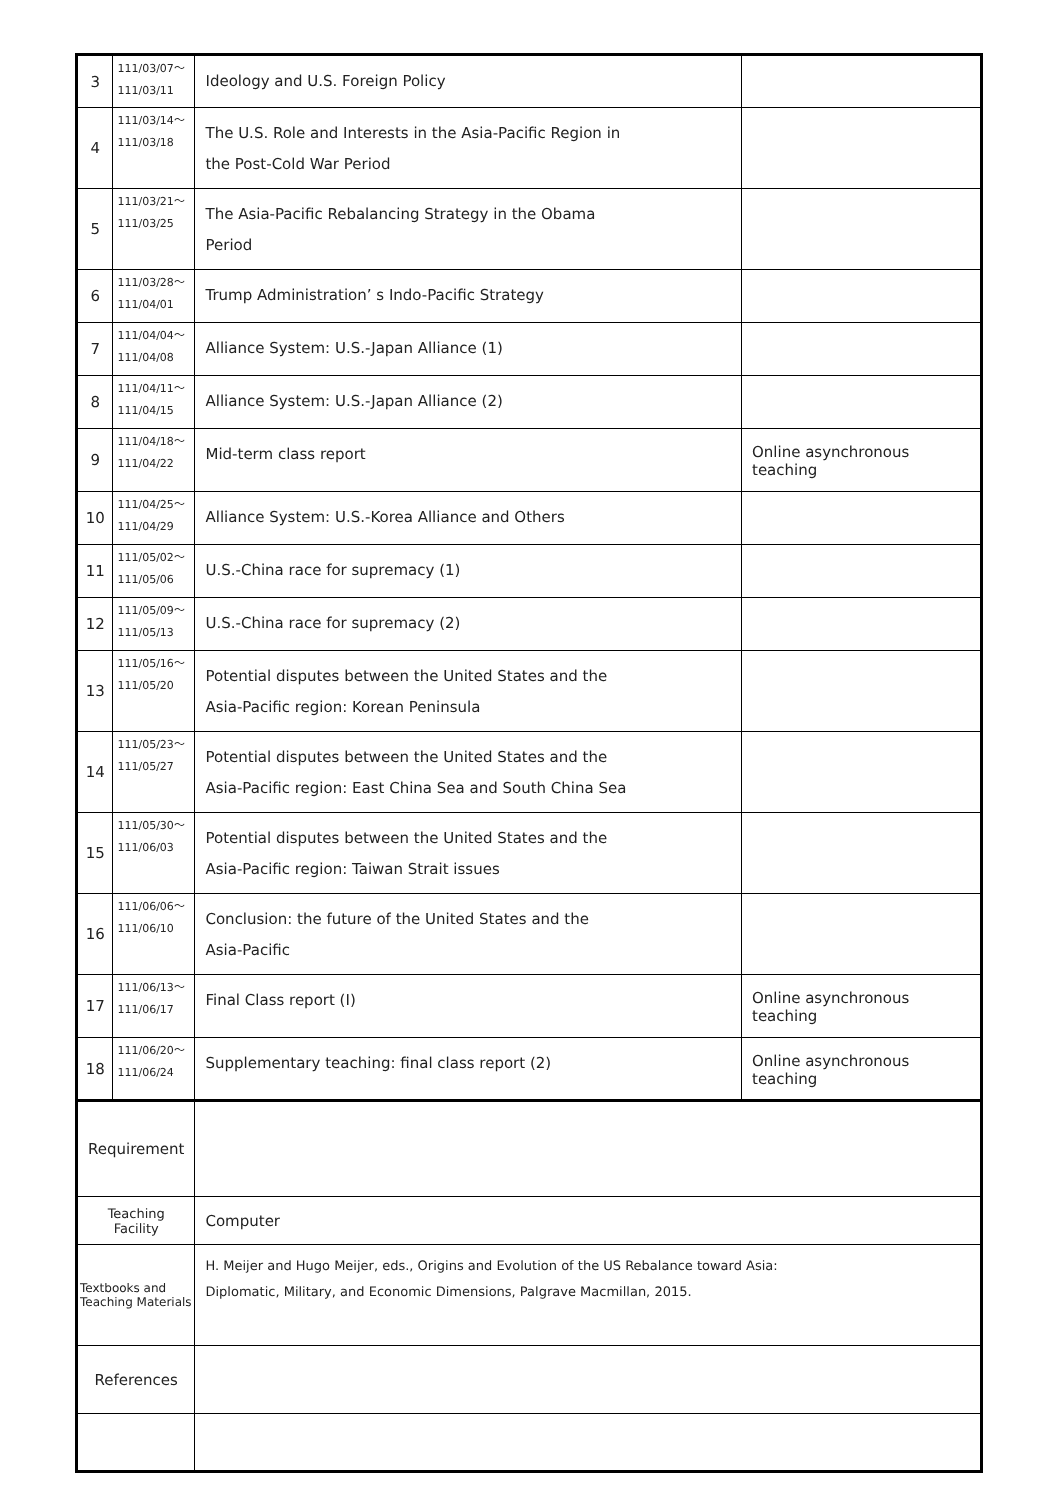| 3 | 111/03/07～ 111/03/11 | Ideology and U.S. Foreign Policy | |
| 4 | 111/03/14～ 111/03/18 | The U.S. Role and Interests in the Asia-Pacific Region in the Post-Cold War Period | |
| 5 | 111/03/21～ 111/03/25 | The Asia-Pacific Rebalancing Strategy in the Obama Period | |
| 6 | 111/03/28～ 111/04/01 | Trump Administration’ s Indo-Pacific Strategy | |
| 7 | 111/04/04～ 111/04/08 | Alliance System: U.S.-Japan Alliance (1) | |
| 8 | 111/04/11～ 111/04/15 | Alliance System: U.S.-Japan Alliance (2) | |
| 9 | 111/04/18～ 111/04/22 | Mid-term class report | Online asynchronous teaching |
| 10 | 111/04/25～ 111/04/29 | Alliance System: U.S.-Korea Alliance and Others | |
| 11 | 111/05/02～ 111/05/06 | U.S.-China race for supremacy (1) | |
| 12 | 111/05/09～ 111/05/13 | U.S.-China race for supremacy (2) | |
| 13 | 111/05/16～ 111/05/20 | Potential disputes between the United States and the Asia-Pacific region: Korean Peninsula | |
| 14 | 111/05/23～ 111/05/27 | Potential disputes between the United States and the Asia-Pacific region: East China Sea and South China Sea | |
| 15 | 111/05/30～ 111/06/03 | Potential disputes between the United States and the Asia-Pacific region: Taiwan Strait issues | |
| 16 | 111/06/06～ 111/06/10 | Conclusion: the future of the United States and the Asia-Pacific | |
| 17 | 111/06/13～ 111/06/17 | Final Class report (I) | Online asynchronous teaching |
| 18 | 111/06/20～ 111/06/24 | Supplementary teaching: final class report (2) | Online asynchronous teaching |
| Requirement | | | |
| Teaching Facility | | Computer | |
| Textbooks and Teaching Materials | | H. Meijer and Hugo Meijer, eds., Origins and Evolution of the US Rebalance toward Asia: Diplomatic, Military, and Economic Dimensions, Palgrave Macmillan, 2015. | |
| References | | | |